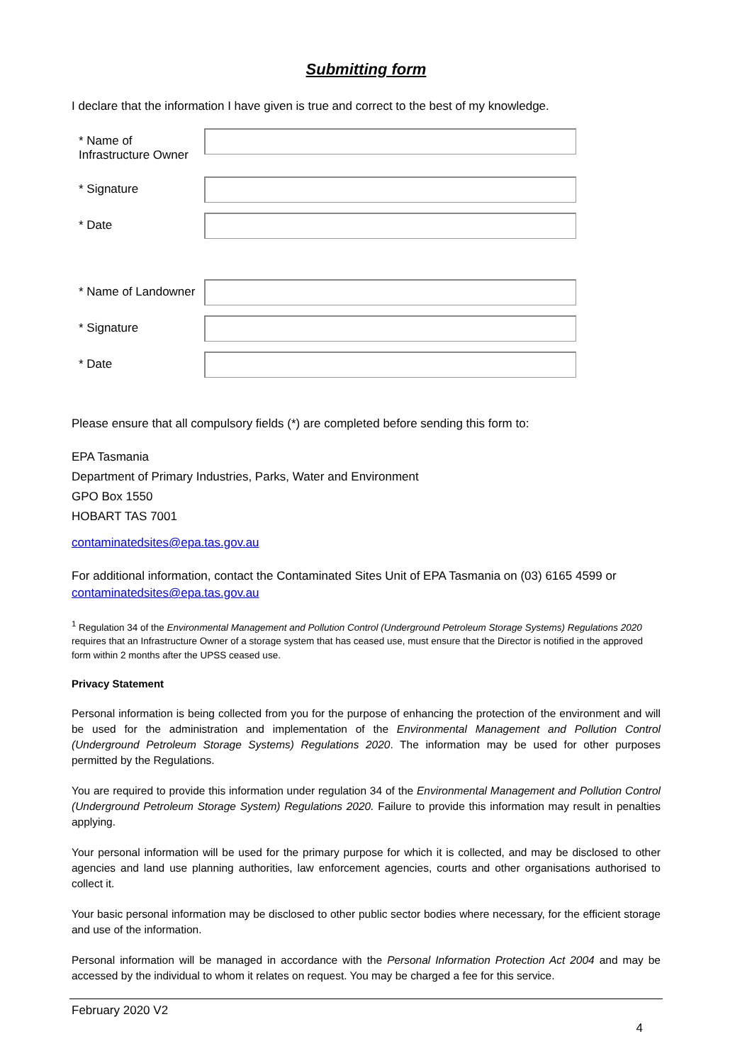Submitting form
I declare that the information I have given is true and correct to the best of my knowledge.
| * Name of Infrastructure Owner | |
| * Signature | |
| * Date | |
| * Name of Landowner | |
| * Signature | |
| * Date | |
Please ensure that all compulsory fields (*) are completed before sending this form to:
EPA Tasmania
Department of Primary Industries, Parks, Water and Environment
GPO Box 1550
HOBART TAS 7001
contaminatedsites@epa.tas.gov.au
For additional information, contact the Contaminated Sites Unit of EPA Tasmania on (03) 6165 4599 or contaminatedsites@epa.tas.gov.au
<sup>1</sup> Regulation 34 of the Environmental Management and Pollution Control (Underground Petroleum Storage Systems) Regulations 2020 requires that an Infrastructure Owner of a storage system that has ceased use, must ensure that the Director is notified in the approved form within 2 months after the UPSS ceased use.
Privacy Statement
Personal information is being collected from you for the purpose of enhancing the protection of the environment and will be used for the administration and implementation of the Environmental Management and Pollution Control (Underground Petroleum Storage Systems) Regulations 2020. The information may be used for other purposes permitted by the Regulations.
You are required to provide this information under regulation 34 of the Environmental Management and Pollution Control (Underground Petroleum Storage System) Regulations 2020. Failure to provide this information may result in penalties applying.
Your personal information will be used for the primary purpose for which it is collected, and may be disclosed to other agencies and land use planning authorities, law enforcement agencies, courts and other organisations authorised to collect it.
Your basic personal information may be disclosed to other public sector bodies where necessary, for the efficient storage and use of the information.
Personal information will be managed in accordance with the Personal Information Protection Act 2004 and may be accessed by the individual to whom it relates on request. You may be charged a fee for this service.
February 2020 V2
4